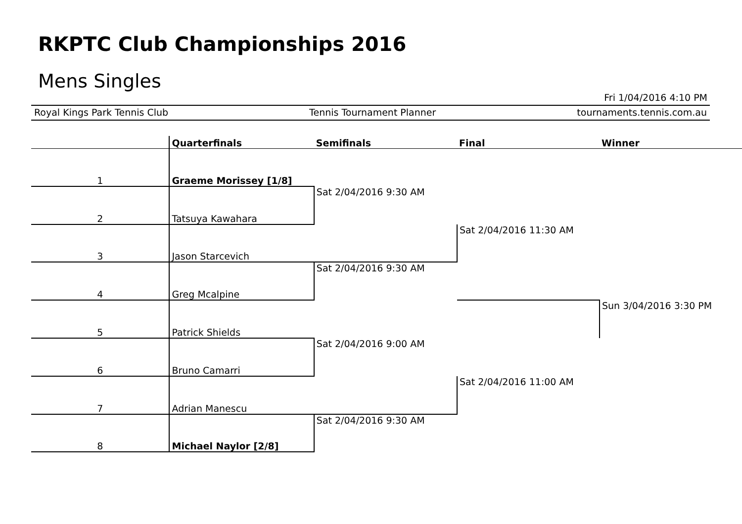RKPTC Club Championships 2016
Mens Singles
Fri 1/04/2016 4:10 PM
Royal Kings Park Tennis Club Tennis Tournament Planner tournaments.tennis.com.au
| | Quarterfinals | Semifinals | Final | Winner |
| --- | --- | --- | --- | --- |
| 1 | Graeme Morissey [1/8] | | | |
| 2 | Tatsuya Kawahara | Sat 2/04/2016 9:30 AM | | |
| 3 | Jason Starcevich | | Sat 2/04/2016 11:30 AM | |
| 4 | Greg Mcalpine | Sat 2/04/2016 9:30 AM | | |
| 5 | Patrick Shields | | | Sun 3/04/2016 3:30 PM |
| 6 | Bruno Camarri | Sat 2/04/2016 9:00 AM | | |
| 7 | Adrian Manescu | | Sat 2/04/2016 11:00 AM | |
| 8 | Michael Naylor [2/8] | Sat 2/04/2016 9:30 AM | | |